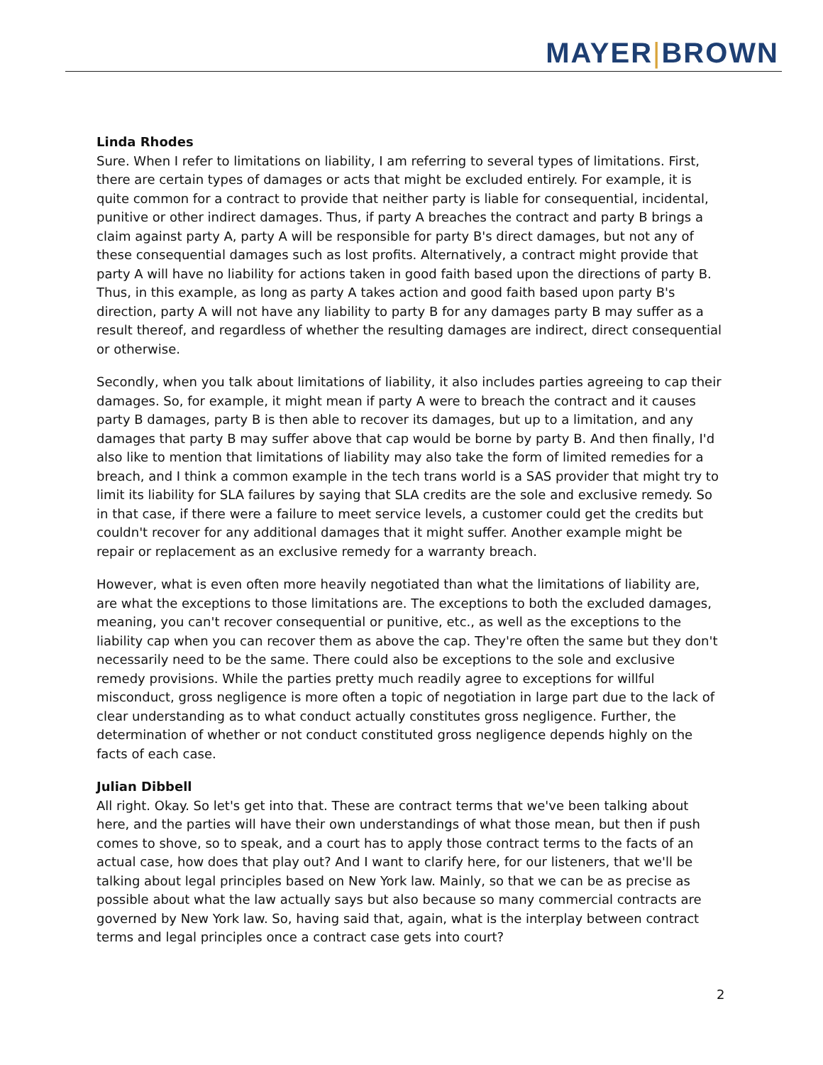MAYER|BROWN
Linda Rhodes
Sure. When I refer to limitations on liability, I am referring to several types of limitations. First, there are certain types of damages or acts that might be excluded entirely. For example, it is quite common for a contract to provide that neither party is liable for consequential, incidental, punitive or other indirect damages. Thus, if party A breaches the contract and party B brings a claim against party A, party A will be responsible for party B's direct damages, but not any of these consequential damages such as lost profits. Alternatively, a contract might provide that party A will have no liability for actions taken in good faith based upon the directions of party B. Thus, in this example, as long as party A takes action and good faith based upon party B's direction, party A will not have any liability to party B for any damages party B may suffer as a result thereof, and regardless of whether the resulting damages are indirect, direct consequential or otherwise.
Secondly, when you talk about limitations of liability, it also includes parties agreeing to cap their damages. So, for example, it might mean if party A were to breach the contract and it causes party B damages, party B is then able to recover its damages, but up to a limitation, and any damages that party B may suffer above that cap would be borne by party B. And then finally, I'd also like to mention that limitations of liability may also take the form of limited remedies for a breach, and I think a common example in the tech trans world is a SAS provider that might try to limit its liability for SLA failures by saying that SLA credits are the sole and exclusive remedy. So in that case, if there were a failure to meet service levels, a customer could get the credits but couldn't recover for any additional damages that it might suffer. Another example might be repair or replacement as an exclusive remedy for a warranty breach.
However, what is even often more heavily negotiated than what the limitations of liability are, are what the exceptions to those limitations are. The exceptions to both the excluded damages, meaning, you can't recover consequential or punitive, etc., as well as the exceptions to the liability cap when you can recover them as above the cap. They're often the same but they don't necessarily need to be the same. There could also be exceptions to the sole and exclusive remedy provisions. While the parties pretty much readily agree to exceptions for willful misconduct, gross negligence is more often a topic of negotiation in large part due to the lack of clear understanding as to what conduct actually constitutes gross negligence. Further, the determination of whether or not conduct constituted gross negligence depends highly on the facts of each case.
Julian Dibbell
All right. Okay. So let's get into that. These are contract terms that we've been talking about here, and the parties will have their own understandings of what those mean, but then if push comes to shove, so to speak, and a court has to apply those contract terms to the facts of an actual case, how does that play out? And I want to clarify here, for our listeners, that we'll be talking about legal principles based on New York law. Mainly, so that we can be as precise as possible about what the law actually says but also because so many commercial contracts are governed by New York law. So, having said that, again, what is the interplay between contract terms and legal principles once a contract case gets into court?
2